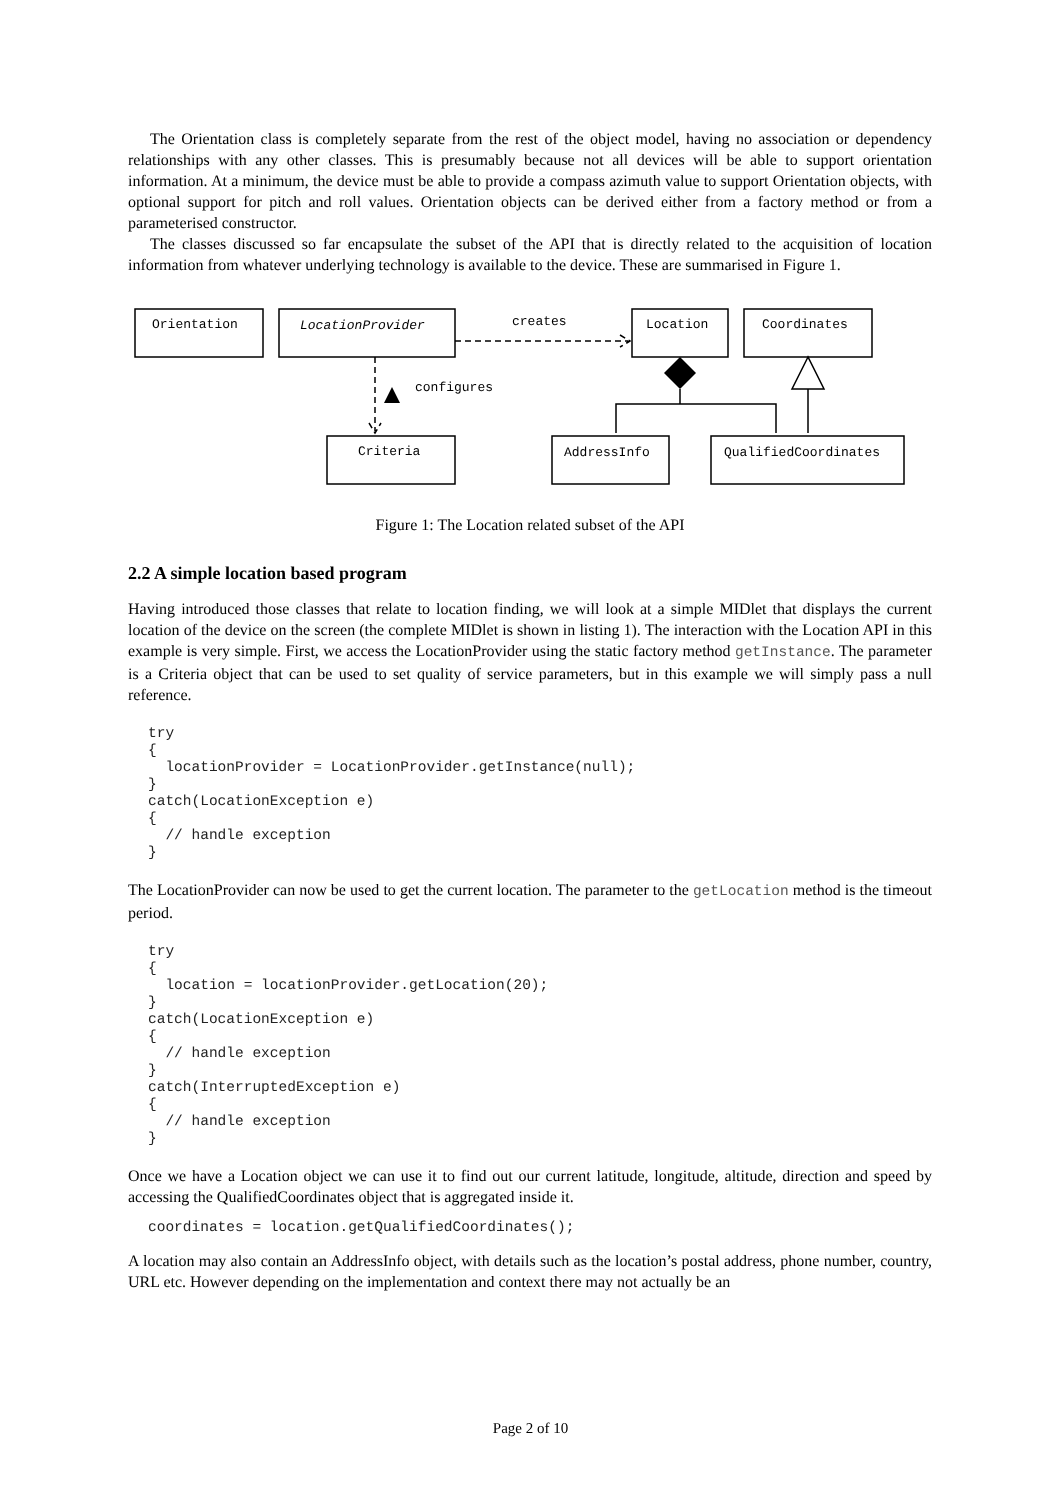The Orientation class is completely separate from the rest of the object model, having no association or dependency relationships with any other classes. This is presumably because not all devices will be able to support orientation information. At a minimum, the device must be able to provide a compass azimuth value to support Orientation objects, with optional support for pitch and roll values. Orientation objects can be derived either from a factory method or from a parameterised constructor.
The classes discussed so far encapsulate the subset of the API that is directly related to the acquisition of location information from whatever underlying technology is available to the device. These are summarised in Figure 1.
Orientation
LocationProvider
creates
Location
Coordinates
configures
Criteria
AddressInfo
QualifiedCoordinates
Figure 1: The Location related subset of the API
2.2 A simple location based program
Having introduced those classes that relate to location finding, we will look at a simple MIDlet that displays the current location of the device on the screen (the complete MIDlet is shown in listing 1). The interaction with the Location API in this example is very simple. First, we access the LocationProvider using the static factory method getInstance. The parameter is a Criteria object that can be used to set quality of service parameters, but in this example we will simply pass a null reference.
try
{
  locationProvider = LocationProvider.getInstance(null);
}
catch(LocationException e)
{
  // handle exception
}
The LocationProvider can now be used to get the current location. The parameter to the getLocation method is the timeout period.
try
{
  location = locationProvider.getLocation(20);
}
catch(LocationException e)
{
  // handle exception
}
catch(InterruptedException e)
{
  // handle exception
}
Once we have a Location object we can use it to find out our current latitude, longitude, altitude, direction and speed by accessing the QualifiedCoordinates object that is aggregated inside it.
coordinates = location.getQualifiedCoordinates();
A location may also contain an AddressInfo object, with details such as the location’s postal address, phone number, country, URL etc. However depending on the implementation and context there may not actually be an
Page 2 of 10